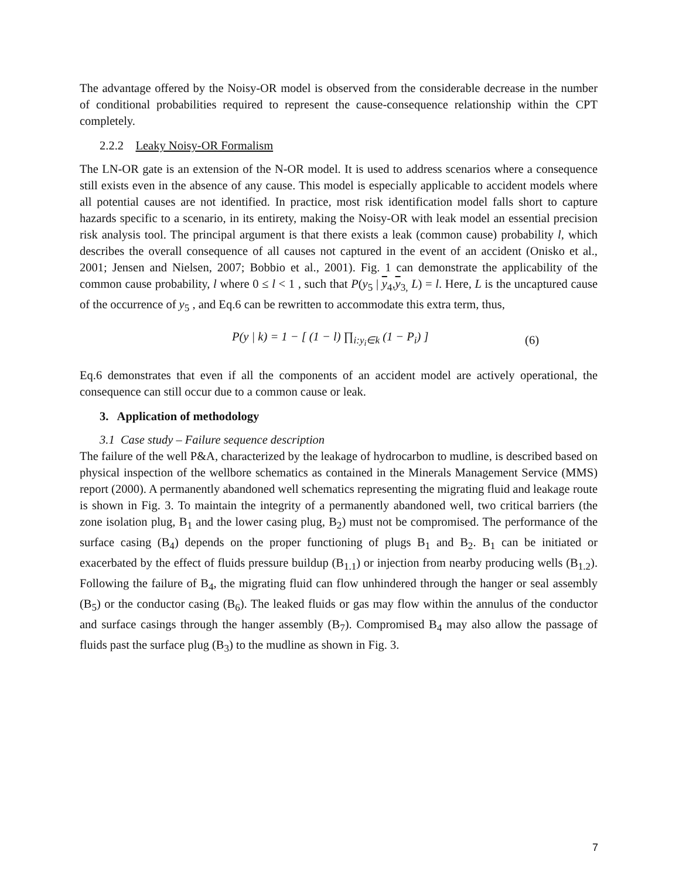The advantage offered by the Noisy-OR model is observed from the considerable decrease in the number of conditional probabilities required to represent the cause-consequence relationship within the CPT completely.
2.2.2 Leaky Noisy-OR Formalism
The LN-OR gate is an extension of the N-OR model. It is used to address scenarios where a consequence still exists even in the absence of any cause. This model is especially applicable to accident models where all potential causes are not identified. In practice, most risk identification model falls short to capture hazards specific to a scenario, in its entirety, making the Noisy-OR with leak model an essential precision risk analysis tool. The principal argument is that there exists a leak (common cause) probability l, which describes the overall consequence of all causes not captured in the event of an accident (Onisko et al., 2001; Jensen and Nielsen, 2007; Bobbio et al., 2001). Fig. 1 can demonstrate the applicability of the common cause probability, l where 0 ≤ l < 1 , such that P(y<sub>5</sub> | y<sub>4</sub>,y<sub>3,</sub> L) = l. Here, L is the uncaptured cause of the occurrence of y<sub>5</sub> , and Eq.6 can be rewritten to accommodate this extra term, thus,
P(y | k) = 1 − [ (1 − l) ∏<sub>i:y<sub>i</sub>∈k</sub> (1 − P<sub>i</sub>) ] (6)
Eq.6 demonstrates that even if all the components of an accident model are actively operational, the consequence can still occur due to a common cause or leak.
3. Application of methodology
3.1 Case study – Failure sequence description
The failure of the well P&A, characterized by the leakage of hydrocarbon to mudline, is described based on physical inspection of the wellbore schematics as contained in the Minerals Management Service (MMS) report (2000). A permanently abandoned well schematics representing the migrating fluid and leakage route is shown in Fig. 3. To maintain the integrity of a permanently abandoned well, two critical barriers (the zone isolation plug, B<sub>1</sub> and the lower casing plug, B<sub>2</sub>) must not be compromised. The performance of the surface casing (B<sub>4</sub>) depends on the proper functioning of plugs B<sub>1</sub> and B<sub>2</sub>. B<sub>1</sub> can be initiated or exacerbated by the effect of fluids pressure buildup (B<sub>1.1</sub>) or injection from nearby producing wells (B<sub>1.2</sub>). Following the failure of B<sub>4</sub>, the migrating fluid can flow unhindered through the hanger or seal assembly (B<sub>5</sub>) or the conductor casing (B<sub>6</sub>). The leaked fluids or gas may flow within the annulus of the conductor and surface casings through the hanger assembly (B<sub>7</sub>). Compromised B<sub>4</sub> may also allow the passage of fluids past the surface plug (B<sub>3</sub>) to the mudline as shown in Fig. 3.
7